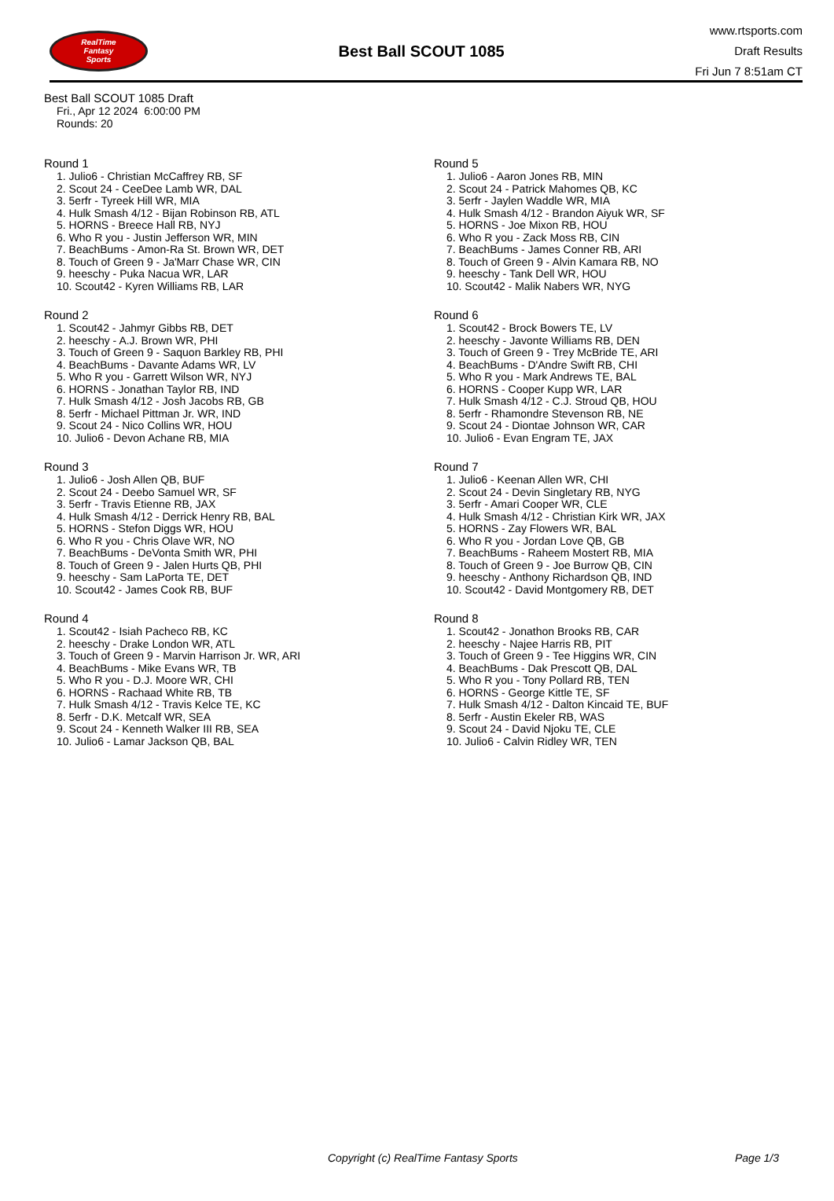RealTime
Fantasy
Sports
Best Ball SCOUT 1085
www.rtsports.com
Draft Results
Fri Jun 7 8:51am CT
Best Ball SCOUT 1085 Draft
Fri., Apr 12 2024 6:00:00 PM
Rounds: 20
Round 1
1. Julio6 - Christian McCaffrey RB, SF
2. Scout 24 - CeeDee Lamb WR, DAL
3. 5erfr - Tyreek Hill WR, MIA
4. Hulk Smash 4/12 - Bijan Robinson RB, ATL
5. HORNS - Breece Hall RB, NYJ
6. Who R you - Justin Jefferson WR, MIN
7. BeachBums - Amon-Ra St. Brown WR, DET
8. Touch of Green 9 - Ja'Marr Chase WR, CIN
9. heeschy - Puka Nacua WR, LAR
10. Scout42 - Kyren Williams RB, LAR
Round 2
1. Scout42 - Jahmyr Gibbs RB, DET
2. heeschy - A.J. Brown WR, PHI
3. Touch of Green 9 - Saquon Barkley RB, PHI
4. BeachBums - Davante Adams WR, LV
5. Who R you - Garrett Wilson WR, NYJ
6. HORNS - Jonathan Taylor RB, IND
7. Hulk Smash 4/12 - Josh Jacobs RB, GB
8. 5erfr - Michael Pittman Jr. WR, IND
9. Scout 24 - Nico Collins WR, HOU
10. Julio6 - Devon Achane RB, MIA
Round 3
1. Julio6 - Josh Allen QB, BUF
2. Scout 24 - Deebo Samuel WR, SF
3. 5erfr - Travis Etienne RB, JAX
4. Hulk Smash 4/12 - Derrick Henry RB, BAL
5. HORNS - Stefon Diggs WR, HOU
6. Who R you - Chris Olave WR, NO
7. BeachBums - DeVonta Smith WR, PHI
8. Touch of Green 9 - Jalen Hurts QB, PHI
9. heeschy - Sam LaPorta TE, DET
10. Scout42 - James Cook RB, BUF
Round 4
1. Scout42 - Isiah Pacheco RB, KC
2. heeschy - Drake London WR, ATL
3. Touch of Green 9 - Marvin Harrison Jr. WR, ARI
4. BeachBums - Mike Evans WR, TB
5. Who R you - D.J. Moore WR, CHI
6. HORNS - Rachaad White RB, TB
7. Hulk Smash 4/12 - Travis Kelce TE, KC
8. 5erfr - D.K. Metcalf WR, SEA
9. Scout 24 - Kenneth Walker III RB, SEA
10. Julio6 - Lamar Jackson QB, BAL
Round 5
1. Julio6 - Aaron Jones RB, MIN
2. Scout 24 - Patrick Mahomes QB, KC
3. 5erfr - Jaylen Waddle WR, MIA
4. Hulk Smash 4/12 - Brandon Aiyuk WR, SF
5. HORNS - Joe Mixon RB, HOU
6. Who R you - Zack Moss RB, CIN
7. BeachBums - James Conner RB, ARI
8. Touch of Green 9 - Alvin Kamara RB, NO
9. heeschy - Tank Dell WR, HOU
10. Scout42 - Malik Nabers WR, NYG
Round 6
1. Scout42 - Brock Bowers TE, LV
2. heeschy - Javonte Williams RB, DEN
3. Touch of Green 9 - Trey McBride TE, ARI
4. BeachBums - D'Andre Swift RB, CHI
5. Who R you - Mark Andrews TE, BAL
6. HORNS - Cooper Kupp WR, LAR
7. Hulk Smash 4/12 - C.J. Stroud QB, HOU
8. 5erfr - Rhamondre Stevenson RB, NE
9. Scout 24 - Diontae Johnson WR, CAR
10. Julio6 - Evan Engram TE, JAX
Round 7
1. Julio6 - Keenan Allen WR, CHI
2. Scout 24 - Devin Singletary RB, NYG
3. 5erfr - Amari Cooper WR, CLE
4. Hulk Smash 4/12 - Christian Kirk WR, JAX
5. HORNS - Zay Flowers WR, BAL
6. Who R you - Jordan Love QB, GB
7. BeachBums - Raheem Mostert RB, MIA
8. Touch of Green 9 - Joe Burrow QB, CIN
9. heeschy - Anthony Richardson QB, IND
10. Scout42 - David Montgomery RB, DET
Round 8
1. Scout42 - Jonathon Brooks RB, CAR
2. heeschy - Najee Harris RB, PIT
3. Touch of Green 9 - Tee Higgins WR, CIN
4. BeachBums - Dak Prescott QB, DAL
5. Who R you - Tony Pollard RB, TEN
6. HORNS - George Kittle TE, SF
7. Hulk Smash 4/12 - Dalton Kincaid TE, BUF
8. 5erfr - Austin Ekeler RB, WAS
9. Scout 24 - David Njoku TE, CLE
10. Julio6 - Calvin Ridley WR, TEN
Copyright (c) RealTime Fantasy Sports Page 1/3